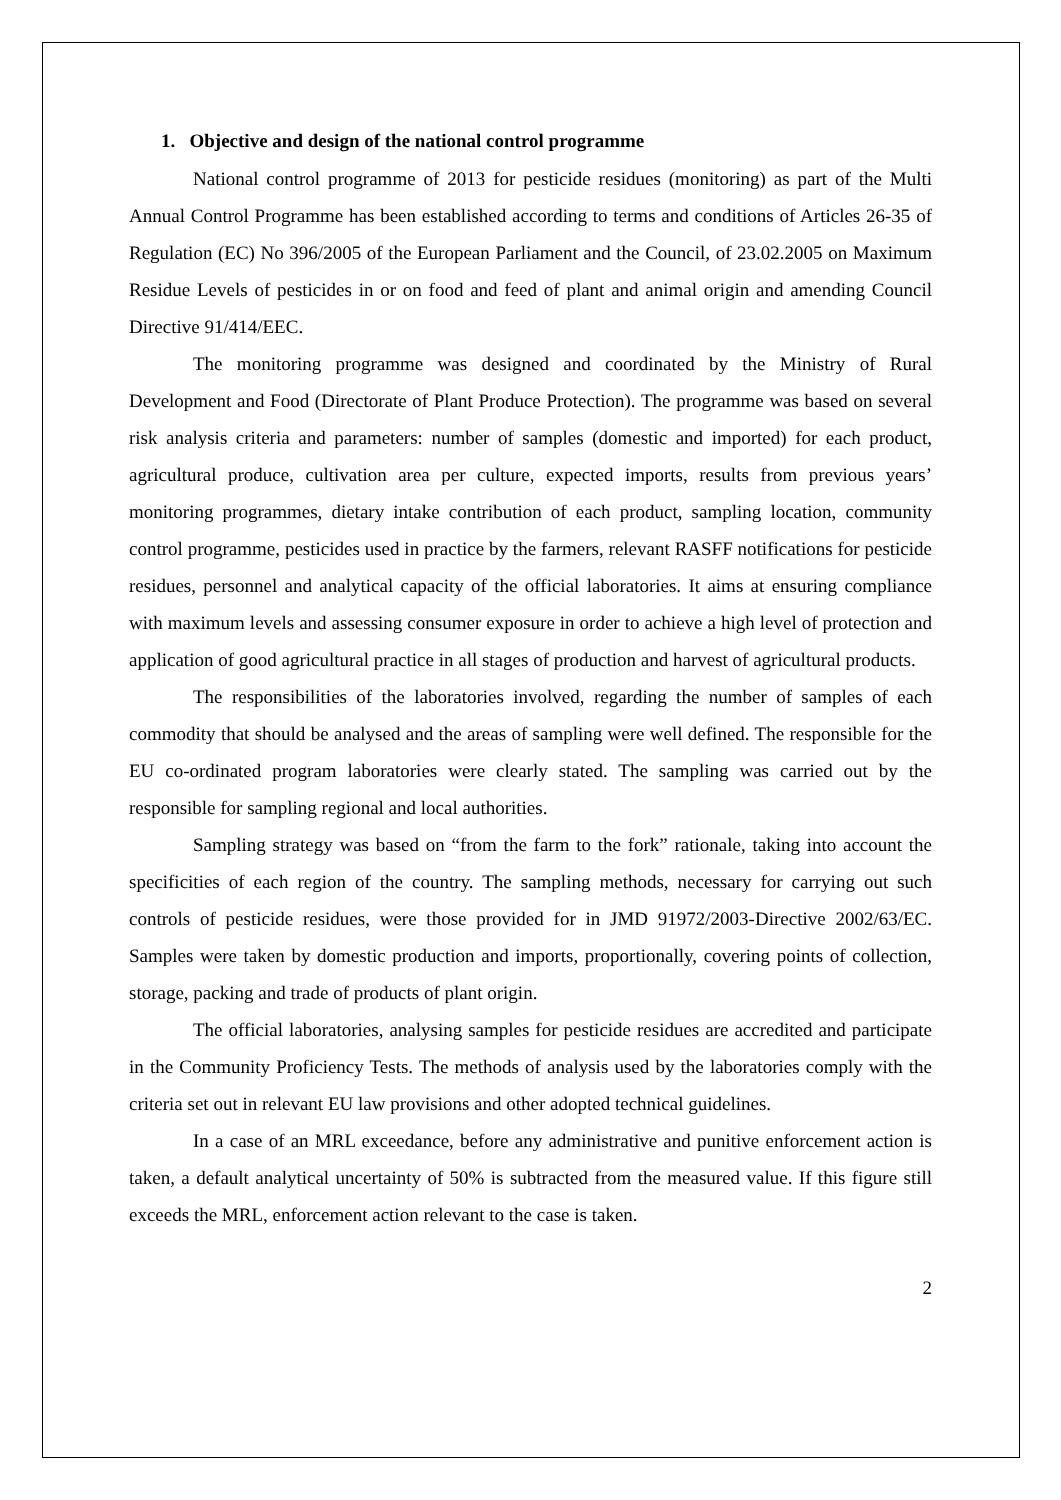1. Objective and design of the national control programme
National control programme of 2013 for pesticide residues (monitoring) as part of the Multi Annual Control Programme has been established according to terms and conditions of Articles 26-35 of Regulation (EC) No 396/2005 of the European Parliament and the Council, of 23.02.2005 on Maximum Residue Levels of pesticides in or on food and feed of plant and animal origin and amending Council Directive 91/414/EEC.
The monitoring programme was designed and coordinated by the Ministry of Rural Development and Food (Directorate of Plant Produce Protection). The programme was based on several risk analysis criteria and parameters: number of samples (domestic and imported) for each product, agricultural produce, cultivation area per culture, expected imports, results from previous years’ monitoring programmes, dietary intake contribution of each product, sampling location, community control programme, pesticides used in practice by the farmers, relevant RASFF notifications for pesticide residues, personnel and analytical capacity of the official laboratories. It aims at ensuring compliance with maximum levels and assessing consumer exposure in order to achieve a high level of protection and application of good agricultural practice in all stages of production and harvest of agricultural products.
The responsibilities of the laboratories involved, regarding the number of samples of each commodity that should be analysed and the areas of sampling were well defined. The responsible for the EU co-ordinated program laboratories were clearly stated. The sampling was carried out by the responsible for sampling regional and local authorities.
Sampling strategy was based on “from the farm to the fork” rationale, taking into account the specificities of each region of the country. The sampling methods, necessary for carrying out such controls of pesticide residues, were those provided for in JMD 91972/2003-Directive 2002/63/EC. Samples were taken by domestic production and imports, proportionally, covering points of collection, storage, packing and trade of products of plant origin.
The official laboratories, analysing samples for pesticide residues are accredited and participate in the Community Proficiency Tests. The methods of analysis used by the laboratories comply with the criteria set out in relevant EU law provisions and other adopted technical guidelines.
In a case of an MRL exceedance, before any administrative and punitive enforcement action is taken, a default analytical uncertainty of 50% is subtracted from the measured value. If this figure still exceeds the MRL, enforcement action relevant to the case is taken.
2